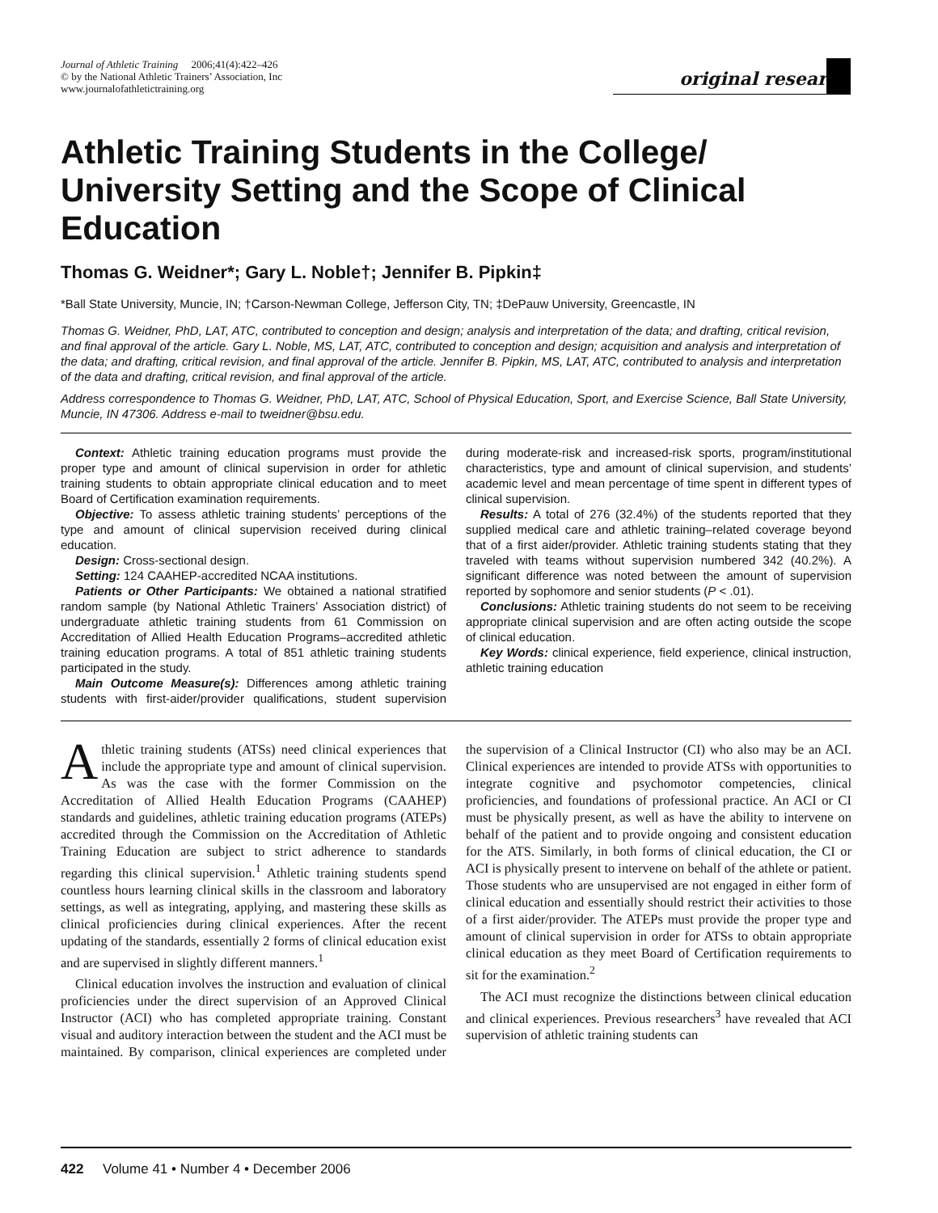Journal of Athletic Training 2006;41(4):422–426
© by the National Athletic Trainers’ Association, Inc
www.journalofathletictraining.org
original research
Athletic Training Students in the College/ University Setting and the Scope of Clinical Education
Thomas G. Weidner*; Gary L. Noble†; Jennifer B. Pipkin‡
*Ball State University, Muncie, IN; †Carson-Newman College, Jefferson City, TN; ‡DePauw University, Greencastle, IN
Thomas G. Weidner, PhD, LAT, ATC, contributed to conception and design; analysis and interpretation of the data; and drafting, critical revision, and final approval of the article. Gary L. Noble, MS, LAT, ATC, contributed to conception and design; acquisition and analysis and interpretation of the data; and drafting, critical revision, and final approval of the article. Jennifer B. Pipkin, MS, LAT, ATC, contributed to analysis and interpretation of the data and drafting, critical revision, and final approval of the article.
Address correspondence to Thomas G. Weidner, PhD, LAT, ATC, School of Physical Education, Sport, and Exercise Science, Ball State University, Muncie, IN 47306. Address e-mail to tweidner@bsu.edu.
Context: Athletic training education programs must provide the proper type and amount of clinical supervision in order for athletic training students to obtain appropriate clinical education and to meet Board of Certification examination requirements.
Objective: To assess athletic training students’ perceptions of the type and amount of clinical supervision received during clinical education.
Design: Cross-sectional design.
Setting: 124 CAAHEP-accredited NCAA institutions.
Patients or Other Participants: We obtained a national stratified random sample (by National Athletic Trainers’ Association district) of undergraduate athletic training students from 61 Commission on Accreditation of Allied Health Education Programs–accredited athletic training education programs. A total of 851 athletic training students participated in the study.
Main Outcome Measure(s): Differences among athletic training students with first-aider/provider qualifications, student supervision during moderate-risk and increased-risk sports, program/institutional characteristics, type and amount of clinical supervision, and students’ academic level and mean percentage of time spent in different types of clinical supervision.
Results: A total of 276 (32.4%) of the students reported that they supplied medical care and athletic training–related coverage beyond that of a first aider/provider. Athletic training students stating that they traveled with teams without supervision numbered 342 (40.2%). A significant difference was noted between the amount of supervision reported by sophomore and senior students (P < .01).
Conclusions: Athletic training students do not seem to be receiving appropriate clinical supervision and are often acting outside the scope of clinical education.
Key Words: clinical experience, field experience, clinical instruction, athletic training education
Athletic training students (ATSs) need clinical experiences that include the appropriate type and amount of clinical supervision. As was the case with the former Commission on the Accreditation of Allied Health Education Programs (CAAHEP) standards and guidelines, athletic training education programs (ATEPs) accredited through the Commission on the Accreditation of Athletic Training Education are subject to strict adherence to standards regarding this clinical supervision.<sup>1</sup> Athletic training students spend countless hours learning clinical skills in the classroom and laboratory settings, as well as integrating, applying, and mastering these skills as clinical proficiencies during clinical experiences. After the recent updating of the standards, essentially 2 forms of clinical education exist and are supervised in slightly different manners.<sup>1</sup>
Clinical education involves the instruction and evaluation of clinical proficiencies under the direct supervision of an Approved Clinical Instructor (ACI) who has completed appropriate training. Constant visual and auditory interaction between the student and the ACI must be maintained. By comparison, clinical experiences are completed under the supervision of a Clinical Instructor (CI) who also may be an ACI. Clinical experiences are intended to provide ATSs with opportunities to integrate cognitive and psychomotor competencies, clinical proficiencies, and foundations of professional practice. An ACI or CI must be physically present, as well as have the ability to intervene on behalf of the patient and to provide ongoing and consistent education for the ATS. Similarly, in both forms of clinical education, the CI or ACI is physically present to intervene on behalf of the athlete or patient. Those students who are unsupervised are not engaged in either form of clinical education and essentially should restrict their activities to those of a first aider/provider. The ATEPs must provide the proper type and amount of clinical supervision in order for ATSs to obtain appropriate clinical education as they meet Board of Certification requirements to sit for the examination.<sup>2</sup>
The ACI must recognize the distinctions between clinical education and clinical experiences. Previous researchers<sup>3</sup> have revealed that ACI supervision of athletic training students can
422 Volume 41 • Number 4 • December 2006